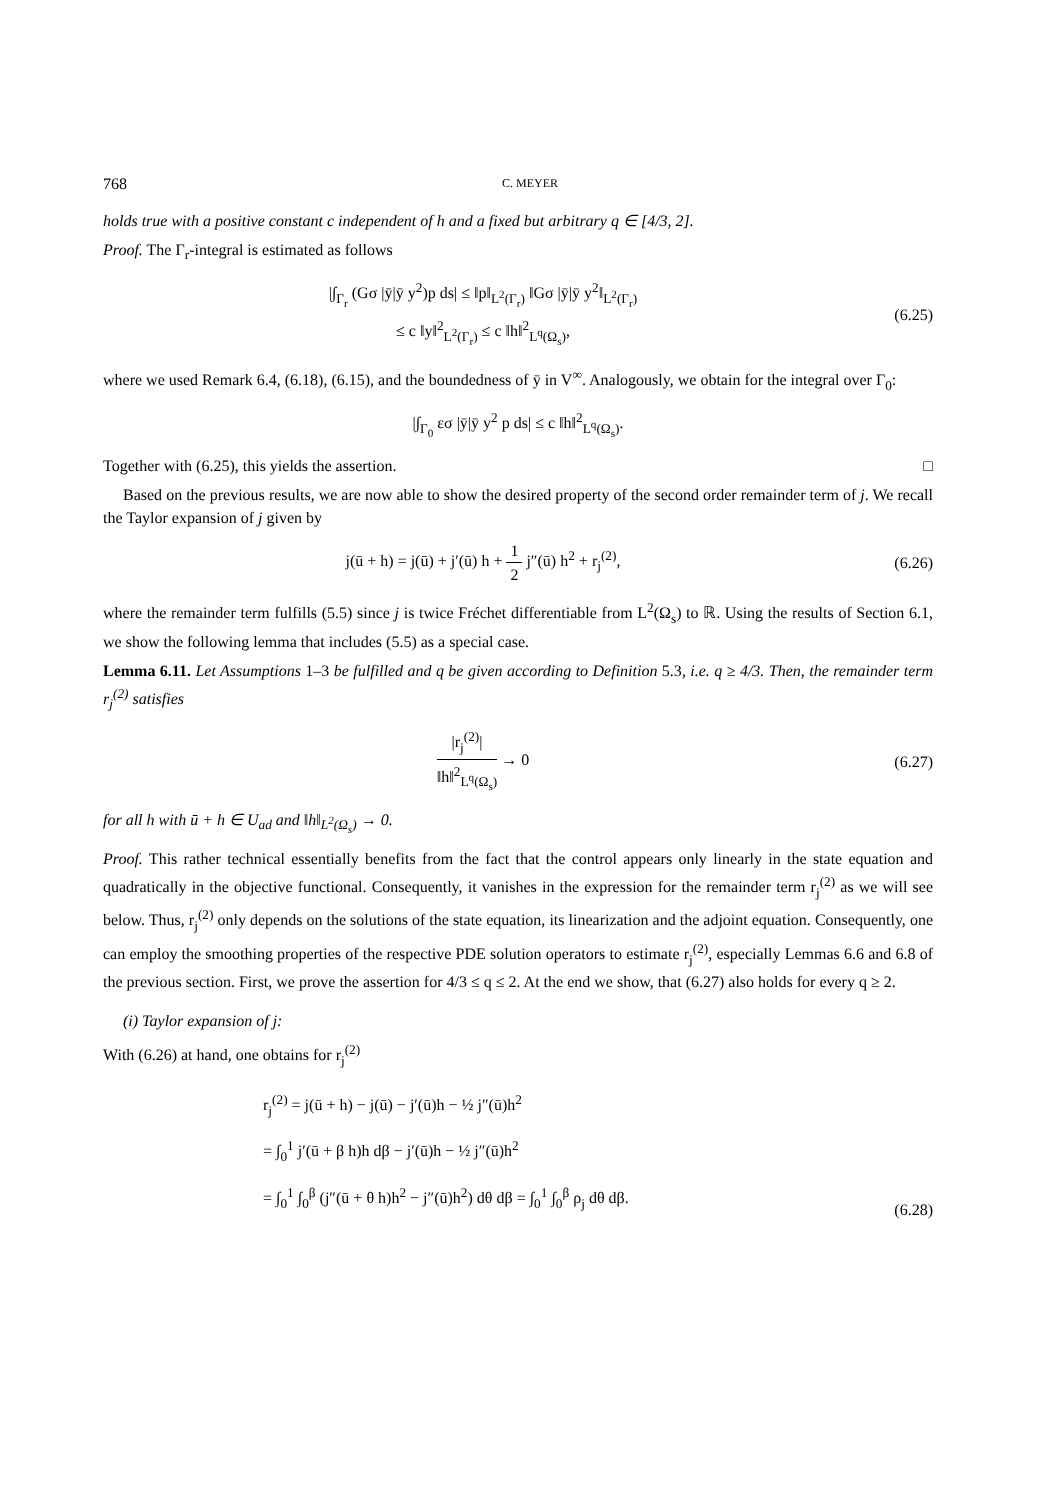768 C. MEYER
holds true with a positive constant c independent of h and a fixed but arbitrary q ∈ [4/3, 2].
Proof. The Γ<sub>r</sub>-integral is estimated as follows
|∫<sub>Γ<sub>r</sub></sub> (Gσ |ȳ|ȳ y<sup>2</sup>)p ds| ≤ ‖p‖<sub>L<sup>2</sup>(Γ<sub>r</sub>)</sub> ‖Gσ |ȳ|ȳ y<sup>2</sup>‖<sub>L<sup>2</sup>(Γ<sub>r</sub>)</sub>
≤ c ‖y‖<sup>2</sup><sub>L<sup>2</sup>(Γ<sub>r</sub>)</sub> ≤ c ‖h‖<sup>2</sup><sub>L<sup>q</sup>(Ω<sub>s</sub>)</sub>,
(6.25)
where we used Remark 6.4, (6.18), (6.15), and the boundedness of ȳ in V<sup>∞</sup>. Analogously, we obtain for the integral over Γ<sub>0</sub>:
|∫<sub>Γ<sub>0</sub></sub> εσ |ȳ|ȳ y<sup>2</sup> p ds| ≤ c ‖h‖<sup>2</sup><sub>L<sup>q</sup>(Ω<sub>s</sub>)</sub>.
Together with (6.25), this yields the assertion. □
Based on the previous results, we are now able to show the desired property of the second order remainder term of j. We recall the Taylor expansion of j given by
j(ū + h) = j(ū) + j′(ū) h + 1 2 j″(ū) h<sup>2</sup> + r<sub>j</sub><sup>(2)</sup>,
(6.26)
where the remainder term fulfills (5.5) since j is twice Fréchet differentiable from L<sup>2</sup>(Ω<sub>s</sub>) to ℝ. Using the results of Section 6.1, we show the following lemma that includes (5.5) as a special case.
Lemma 6.11. Let Assumptions 1–3 be fulfilled and q be given according to Definition 5.3, i.e. q ≥ 4/3. Then, the remainder term r<sub>j</sub><sup>(2)</sup> satisfies
|r<sub>j</sub><sup>(2)</sup>| ‖h‖<sup>2</sup><sub>L<sup>q</sup>(Ω<sub>s</sub>)</sub> → 0 (6.27)
for all h with ū + h ∈ U<sub>ad</sub> and ‖h‖<sub>L<sup>2</sup>(Ω<sub>s</sub>)</sub> → 0.
Proof. This rather technical essentially benefits from the fact that the control appears only linearly in the state equation and quadratically in the objective functional. Consequently, it vanishes in the expression for the remainder term r<sub>j</sub><sup>(2)</sup> as we will see below. Thus, r<sub>j</sub><sup>(2)</sup> only depends on the solutions of the state equation, its linearization and the adjoint equation. Consequently, one can employ the smoothing properties of the respective PDE solution operators to estimate r<sub>j</sub><sup>(2)</sup>, especially Lemmas 6.6 and 6.8 of the previous section. First, we prove the assertion for 4/3 ≤ q ≤ 2. At the end we show, that (6.27) also holds for every q ≥ 2.
(i) Taylor expansion of j:
With (6.26) at hand, one obtains for r<sub>j</sub><sup>(2)</sup>
r<sub>j</sub><sup>(2)</sup> = j(ū + h) − j(ū) − j′(ū)h − ½ j″(ū)h<sup>2</sup>
= ∫<sub>0</sub><sup>1</sup> j′(ū + β h)h dβ − j′(ū)h − ½ j″(ū)h<sup>2</sup>
= ∫<sub>0</sub><sup>1</sup> ∫<sub>0</sub><sup>β</sup> (j″(ū + θ h)h<sup>2</sup> − j″(ū)h<sup>2</sup>) dθ dβ = ∫<sub>0</sub><sup>1</sup> ∫<sub>0</sub><sup>β</sup> ρ<sub>j</sub> dθ dβ.
(6.28)